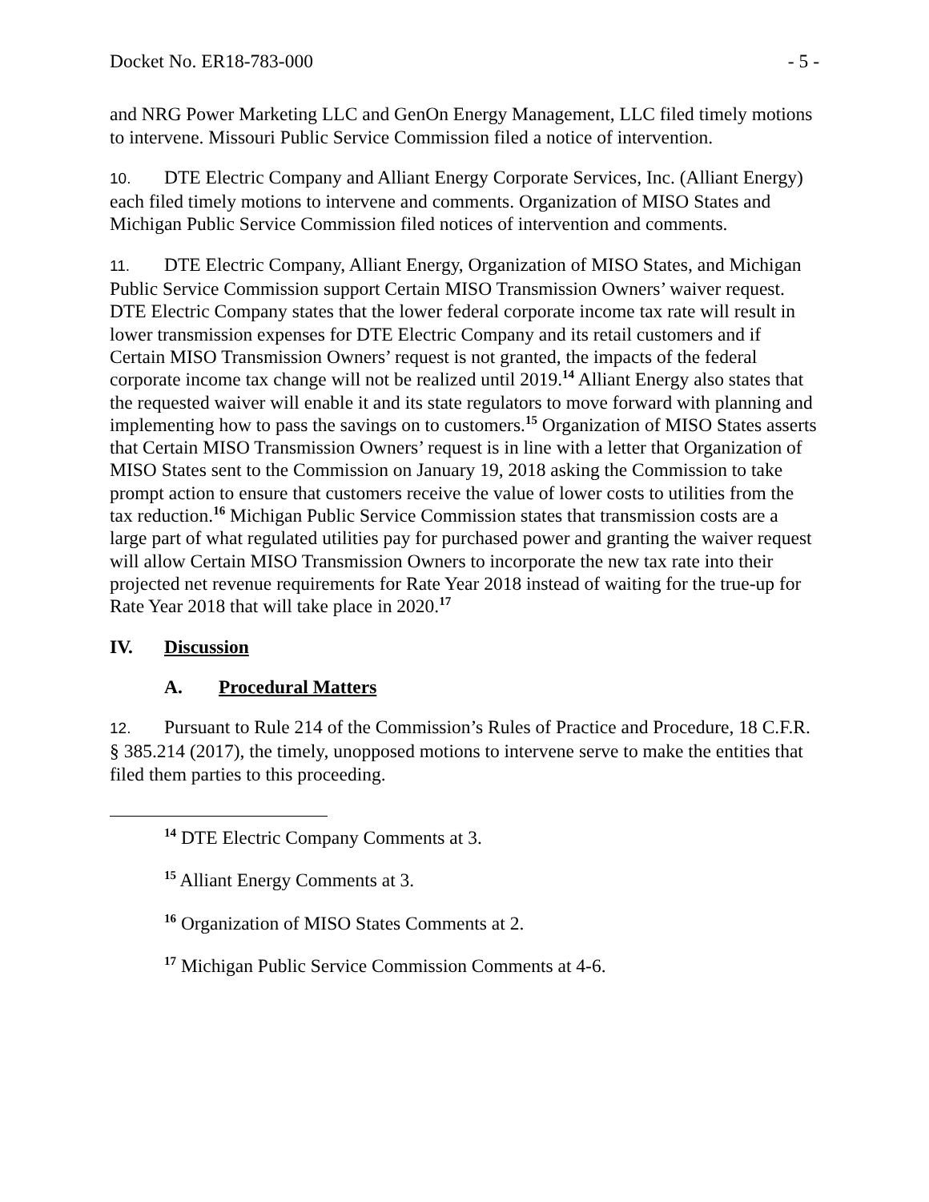Docket No. ER18-783-000 - 5 -
and NRG Power Marketing LLC and GenOn Energy Management, LLC filed timely motions to intervene. Missouri Public Service Commission filed a notice of intervention.
10. DTE Electric Company and Alliant Energy Corporate Services, Inc. (Alliant Energy) each filed timely motions to intervene and comments. Organization of MISO States and Michigan Public Service Commission filed notices of intervention and comments.
11. DTE Electric Company, Alliant Energy, Organization of MISO States, and Michigan Public Service Commission support Certain MISO Transmission Owners’ waiver request. DTE Electric Company states that the lower federal corporate income tax rate will result in lower transmission expenses for DTE Electric Company and its retail customers and if Certain MISO Transmission Owners’ request is not granted, the impacts of the federal corporate income tax change will not be realized until 2019.<sup>14</sup> Alliant Energy also states that the requested waiver will enable it and its state regulators to move forward with planning and implementing how to pass the savings on to customers.<sup>15</sup> Organization of MISO States asserts that Certain MISO Transmission Owners’ request is in line with a letter that Organization of MISO States sent to the Commission on January 19, 2018 asking the Commission to take prompt action to ensure that customers receive the value of lower costs to utilities from the tax reduction.<sup>16</sup> Michigan Public Service Commission states that transmission costs are a large part of what regulated utilities pay for purchased power and granting the waiver request will allow Certain MISO Transmission Owners to incorporate the new tax rate into their projected net revenue requirements for Rate Year 2018 instead of waiting for the true-up for Rate Year 2018 that will take place in 2020.<sup>17</sup>
IV. Discussion
A. Procedural Matters
12. Pursuant to Rule 214 of the Commission’s Rules of Practice and Procedure, 18 C.F.R. § 385.214 (2017), the timely, unopposed motions to intervene serve to make the entities that filed them parties to this proceeding.
<sup>14</sup> DTE Electric Company Comments at 3.
<sup>15</sup> Alliant Energy Comments at 3.
<sup>16</sup> Organization of MISO States Comments at 2.
<sup>17</sup> Michigan Public Service Commission Comments at 4-6.